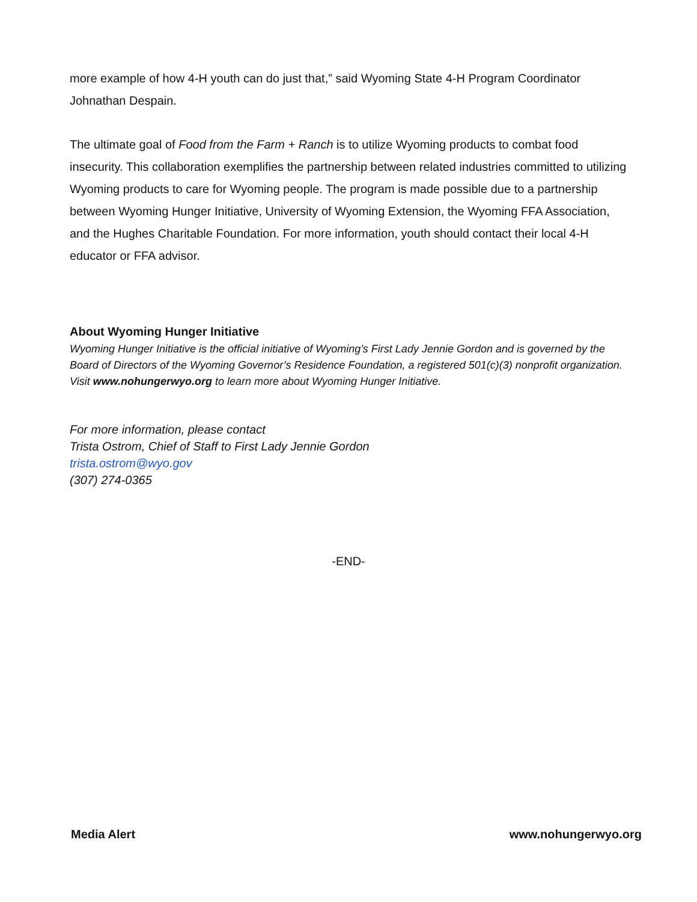more example of how 4-H youth can do just that,” said Wyoming State 4-H Program Coordinator Johnathan Despain.
The ultimate goal of Food from the Farm + Ranch is to utilize Wyoming products to combat food insecurity. This collaboration exemplifies the partnership between related industries committed to utilizing Wyoming products to care for Wyoming people. The program is made possible due to a partnership between Wyoming Hunger Initiative, University of Wyoming Extension, the Wyoming FFA Association, and the Hughes Charitable Foundation. For more information, youth should contact their local 4-H educator or FFA advisor.
About Wyoming Hunger Initiative
Wyoming Hunger Initiative is the official initiative of Wyoming’s First Lady Jennie Gordon and is governed by the Board of Directors of the Wyoming Governor’s Residence Foundation, a registered 501(c)(3) nonprofit organization. Visit www.nohungerwyo.org to learn more about Wyoming Hunger Initiative.
For more information, please contact
Trista Ostrom, Chief of Staff to First Lady Jennie Gordon
trista.ostrom@wyo.gov
(307) 274-0365
-END-
Media Alert www.nohungerwyo.org